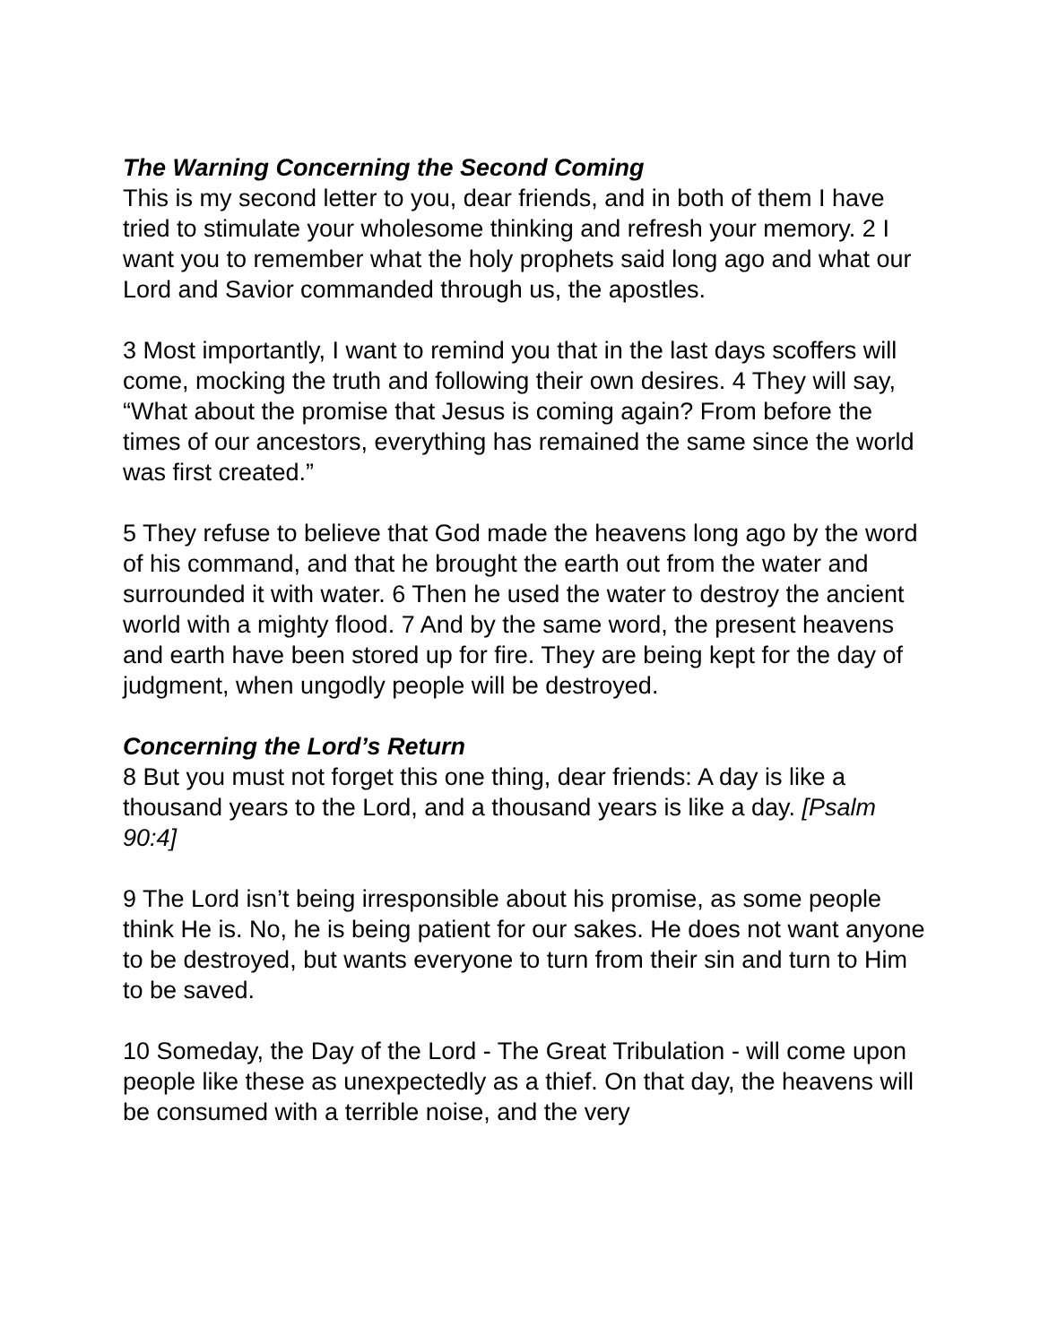The Warning Concerning the Second Coming
This is my second letter to you, dear friends, and in both of them I have tried to stimulate your wholesome thinking and refresh your memory. 2 I want you to remember what the holy prophets said long ago and what our Lord and Savior commanded through us, the apostles.
3 Most importantly, I want to remind you that in the last days scoffers will come, mocking the truth and following their own desires. 4 They will say, “What about the promise that Jesus is coming again? From before the times of our ancestors, everything has remained the same since the world was first created.”
5 They refuse to believe that God made the heavens long ago by the word of his command, and that he brought the earth out from the water and surrounded it with water. 6 Then he used the water to destroy the ancient world with a mighty flood. 7 And by the same word, the present heavens and earth have been stored up for fire. They are being kept for the day of judgment, when ungodly people will be destroyed.
Concerning the Lord’s Return
8 But you must not forget this one thing, dear friends: A day is like a thousand years to the Lord, and a thousand years is like a day. [Psalm 90:4]
9 The Lord isn’t being irresponsible about his promise, as some people think He is. No, he is being patient for our sakes. He does not want anyone to be destroyed, but wants everyone to turn from their sin and turn to Him to be saved.
10 Someday, the Day of the Lord - The Great Tribulation - will come upon people like these as unexpectedly as a thief. On that day, the heavens will be consumed with a terrible noise, and the very